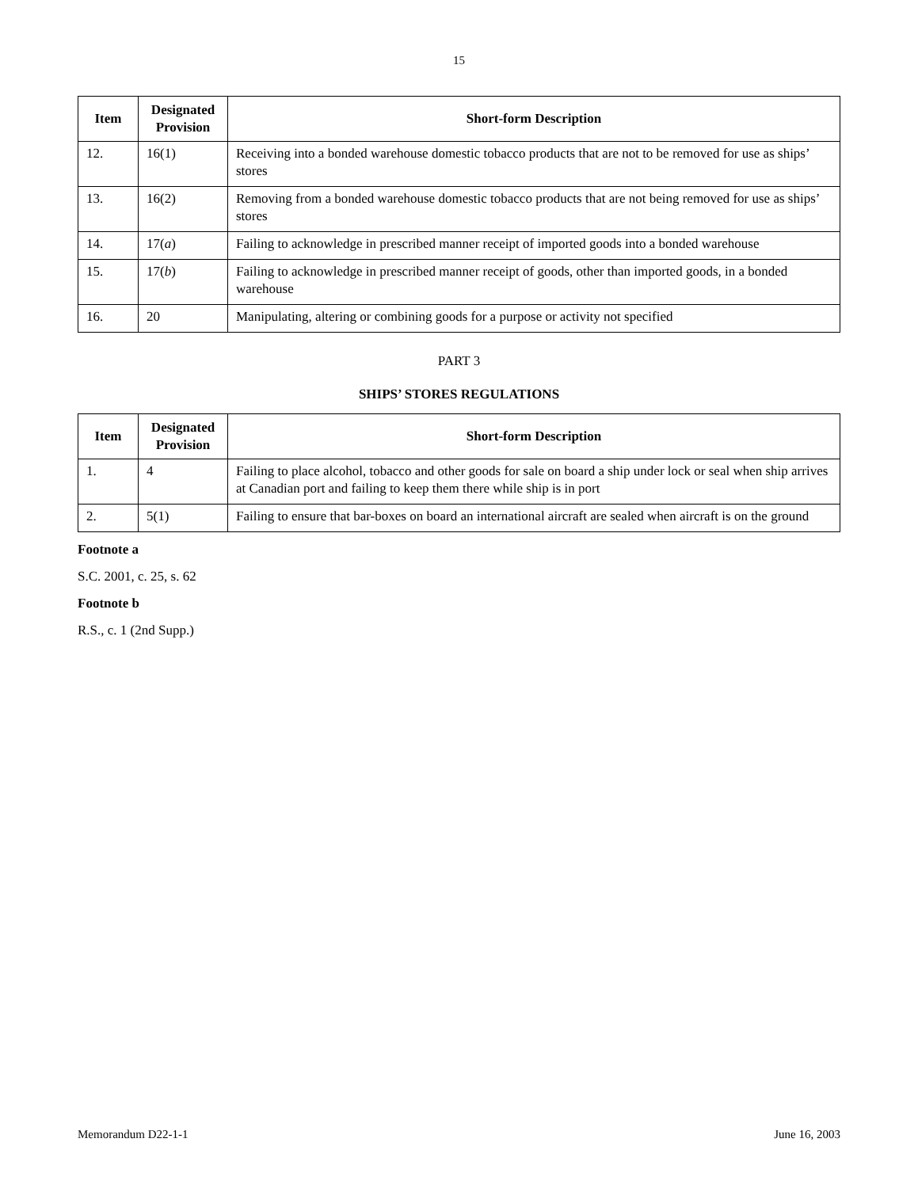15
| Item | Designated Provision | Short-form Description |
| --- | --- | --- |
| 12. | 16(1) | Receiving into a bonded warehouse domestic tobacco products that are not to be removed for use as ships’ stores |
| 13. | 16(2) | Removing from a bonded warehouse domestic tobacco products that are not being removed for use as ships’ stores |
| 14. | 17( a ) | Failing to acknowledge in prescribed manner receipt of imported goods into a bonded warehouse |
| 15. | 17( b ) | Failing to acknowledge in prescribed manner receipt of goods, other than imported goods, in a bonded warehouse |
| 16. | 20 | Manipulating, altering or combining goods for a purpose or activity not specified |
PART 3
SHIPS’ STORES REGULATIONS
| Item | Designated Provision | Short-form Description |
| --- | --- | --- |
| 1. | 4 | Failing to place alcohol, tobacco and other goods for sale on board a ship under lock or seal when ship arrives at Canadian port and failing to keep them there while ship is in port |
| 2. | 5(1) | Failing to ensure that bar-boxes on board an international aircraft are sealed when aircraft is on the ground |
Footnote a
S.C. 2001, c. 25, s. 62
Footnote b
R.S., c. 1 (2nd Supp.)
Memorandum D22-1-1 June 16, 2003